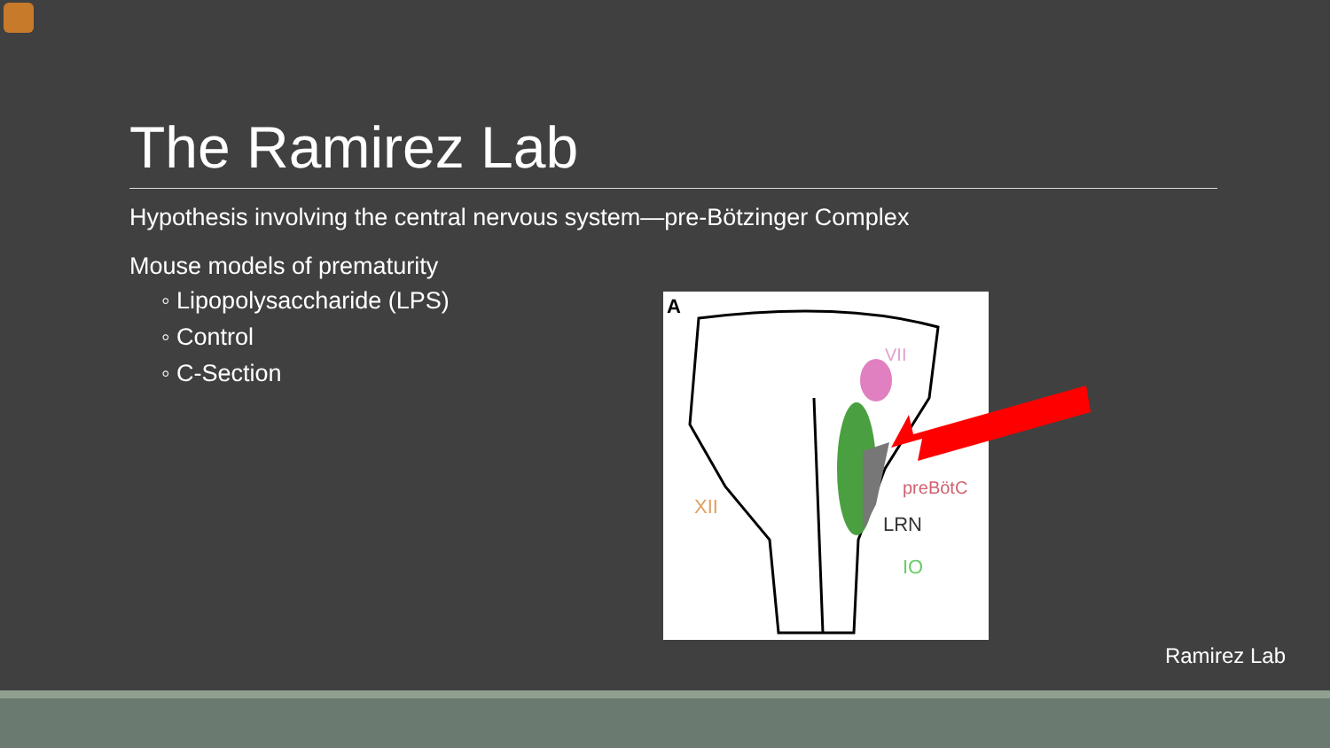The Ramirez Lab
Hypothesis involving the central nervous system—pre-Bötzinger Complex
Mouse models of prematurity
◦ Lipopolysaccharide (LPS)
◦ Control
◦ C-Section
A
VII
preBötC
LRN
IO
XII
Ramirez Lab